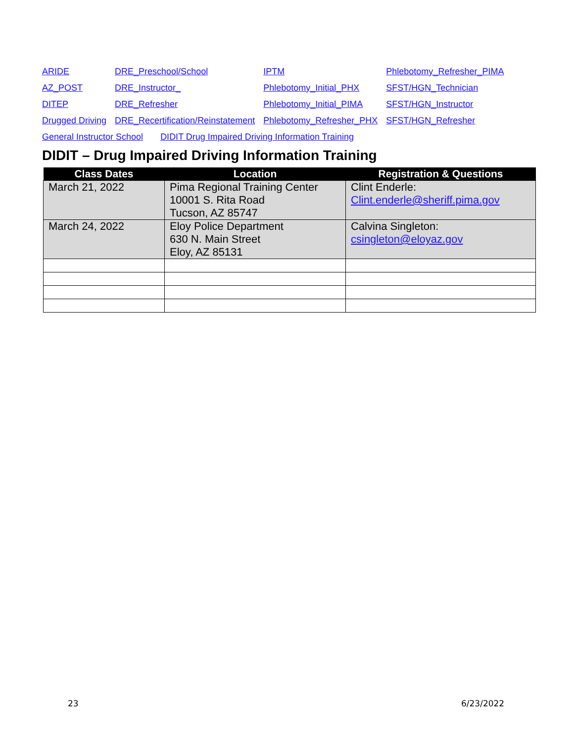| ARIDE | DRE_Preschool/School | IPTM | Phlebotomy_Refresher_PIMA |
| AZ_POST | DRE_Instructor_ | Phlebotomy_Initial_PHX | SFST/HGN_Technician |
| DITEP | DRE_Refresher | Phlebotomy_Initial_PIMA | SFST/HGN_Instructor |
| Drugged Driving | DRE_Recertification/Reinstatement | Phlebotomy_Refresher_PHX | SFST/HGN_Refresher |
| General Instructor School DIDIT Drug Impaired Driving Information Training | | | |
DIDIT – Drug Impaired Driving Information Training
| Class Dates | Location | Registration & Questions |
| --- | --- | --- |
| March 21, 2022 | Pima Regional Training Center 10001 S. Rita Road Tucson, AZ 85747 | Clint Enderle: Clint.enderle@sheriff.pima.gov |
| March 24, 2022 | Eloy Police Department 630 N. Main Street Eloy, AZ 85131 | Calvina Singleton: csingleton@eloyaz.gov |
23 6/23/2022